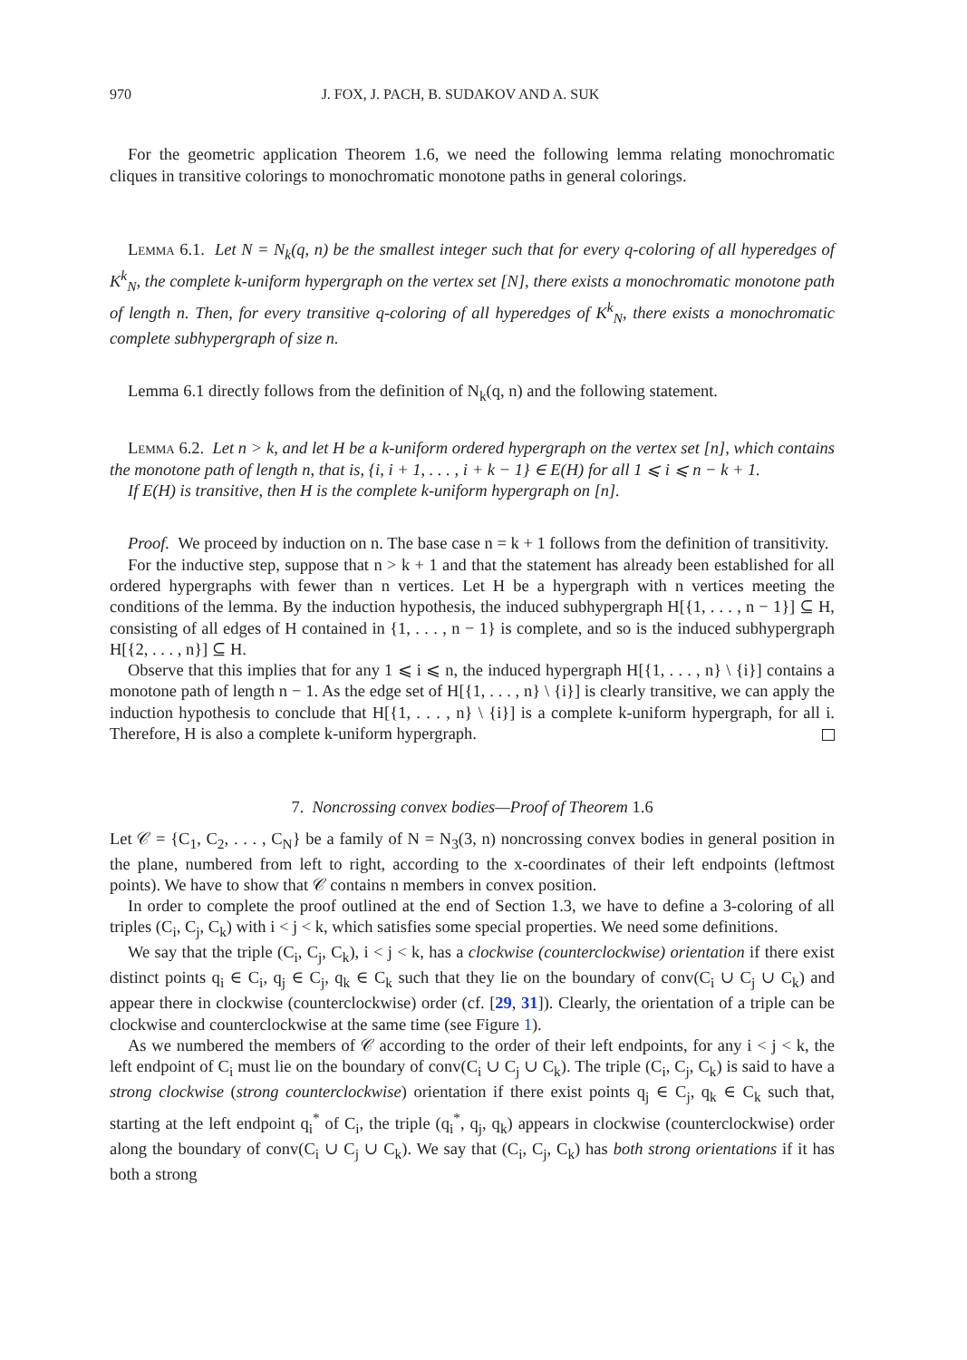970 J. FOX, J. PACH, B. SUDAKOV AND A. SUK
For the geometric application Theorem 1.6, we need the following lemma relating monochromatic cliques in transitive colorings to monochromatic monotone paths in general colorings.
Lemma 6.1. Let N = N<sub>k</sub>(q, n) be the smallest integer such that for every q-coloring of all hyperedges of K<sup>k</sup><sub>N</sub>, the complete k-uniform hypergraph on the vertex set [N], there exists a monochromatic monotone path of length n. Then, for every transitive q-coloring of all hyperedges of K<sup>k</sup><sub>N</sub>, there exists a monochromatic complete subhypergraph of size n.
Lemma 6.1 directly follows from the definition of N<sub>k</sub>(q, n) and the following statement.
Lemma 6.2. Let n > k, and let H be a k-uniform ordered hypergraph on the vertex set [n], which contains the monotone path of length n, that is, {i, i + 1, . . . , i + k − 1} ∈ E(H) for all 1 ⩽ i ⩽ n − k + 1.
If E(H) is transitive, then H is the complete k-uniform hypergraph on [n].
Proof. We proceed by induction on n. The base case n = k + 1 follows from the definition of transitivity.
For the inductive step, suppose that n > k + 1 and that the statement has already been established for all ordered hypergraphs with fewer than n vertices. Let H be a hypergraph with n vertices meeting the conditions of the lemma. By the induction hypothesis, the induced subhypergraph H[{1, . . . , n − 1}] ⊆ H, consisting of all edges of H contained in {1, . . . , n − 1} is complete, and so is the induced subhypergraph H[{2, . . . , n}] ⊆ H.
Observe that this implies that for any 1 ⩽ i ⩽ n, the induced hypergraph H[{1, . . . , n} \ {i}] contains a monotone path of length n − 1. As the edge set of H[{1, . . . , n} \ {i}] is clearly transitive, we can apply the induction hypothesis to conclude that H[{1, . . . , n} \ {i}] is a complete k-uniform hypergraph, for all i. Therefore, H is also a complete k-uniform hypergraph.
7. Noncrossing convex bodies—Proof of Theorem 1.6
Let 𝒞 = {C<sub>1</sub>, C<sub>2</sub>, . . . , C<sub>N</sub>} be a family of N = N<sub>3</sub>(3, n) noncrossing convex bodies in general position in the plane, numbered from left to right, according to the x-coordinates of their left endpoints (leftmost points). We have to show that 𝒞 contains n members in convex position.
In order to complete the proof outlined at the end of Section 1.3, we have to define a 3-coloring of all triples (C<sub>i</sub>, C<sub>j</sub>, C<sub>k</sub>) with i < j < k, which satisfies some special properties. We need some definitions.
We say that the triple (C<sub>i</sub>, C<sub>j</sub>, C<sub>k</sub>), i < j < k, has a clockwise (counterclockwise) orientation if there exist distinct points q<sub>i</sub> ∈ C<sub>i</sub>, q<sub>j</sub> ∈ C<sub>j</sub>, q<sub>k</sub> ∈ C<sub>k</sub> such that they lie on the boundary of conv(C<sub>i</sub> ∪ C<sub>j</sub> ∪ C<sub>k</sub>) and appear there in clockwise (counterclockwise) order (cf. [29, 31]). Clearly, the orientation of a triple can be clockwise and counterclockwise at the same time (see Figure 1).
As we numbered the members of 𝒞 according to the order of their left endpoints, for any i < j < k, the left endpoint of C<sub>i</sub> must lie on the boundary of conv(C<sub>i</sub> ∪ C<sub>j</sub> ∪ C<sub>k</sub>). The triple (C<sub>i</sub>, C<sub>j</sub>, C<sub>k</sub>) is said to have a strong clockwise (strong counterclockwise) orientation if there exist points q<sub>j</sub> ∈ C<sub>j</sub>, q<sub>k</sub> ∈ C<sub>k</sub> such that, starting at the left endpoint q<sub>i</sub><sup>*</sup> of C<sub>i</sub>, the triple (q<sub>i</sub><sup>*</sup>, q<sub>j</sub>, q<sub>k</sub>) appears in clockwise (counterclockwise) order along the boundary of conv(C<sub>i</sub> ∪ C<sub>j</sub> ∪ C<sub>k</sub>). We say that (C<sub>i</sub>, C<sub>j</sub>, C<sub>k</sub>) has both strong orientations if it has both a strong